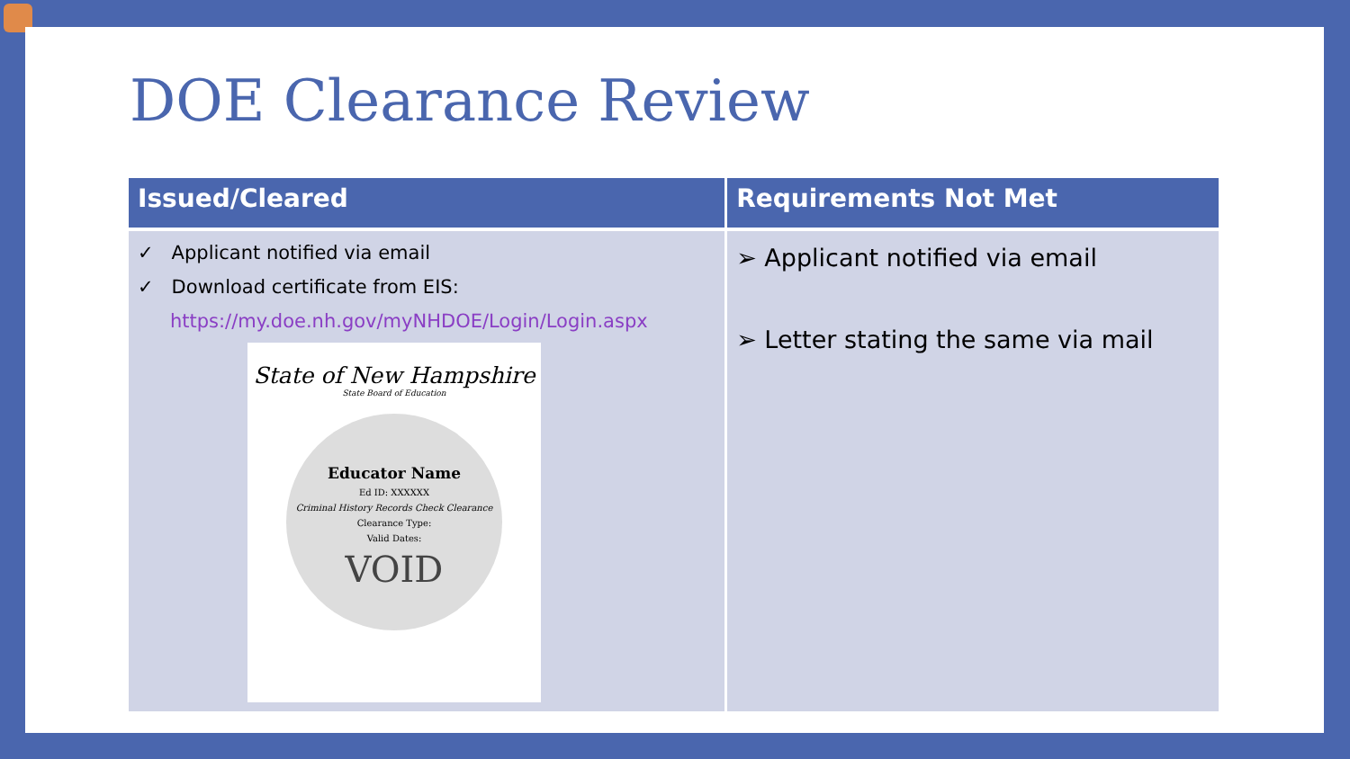DOE Clearance Review
| Issued/Cleared | Requirements Not Met |
| --- | --- |
| ✓ Applicant notified via email ✓ Download certificate from EIS: https://my.doe.nh.gov/myNHDOE/Login/Login.aspx State of New Hampshire State Board of Education Educator Name Ed ID: XXXXXX Criminal History Records Check Clearance Clearance Type: Valid Dates: VOID | ➢ Applicant notified via email ➢ Letter stating the same via mail |